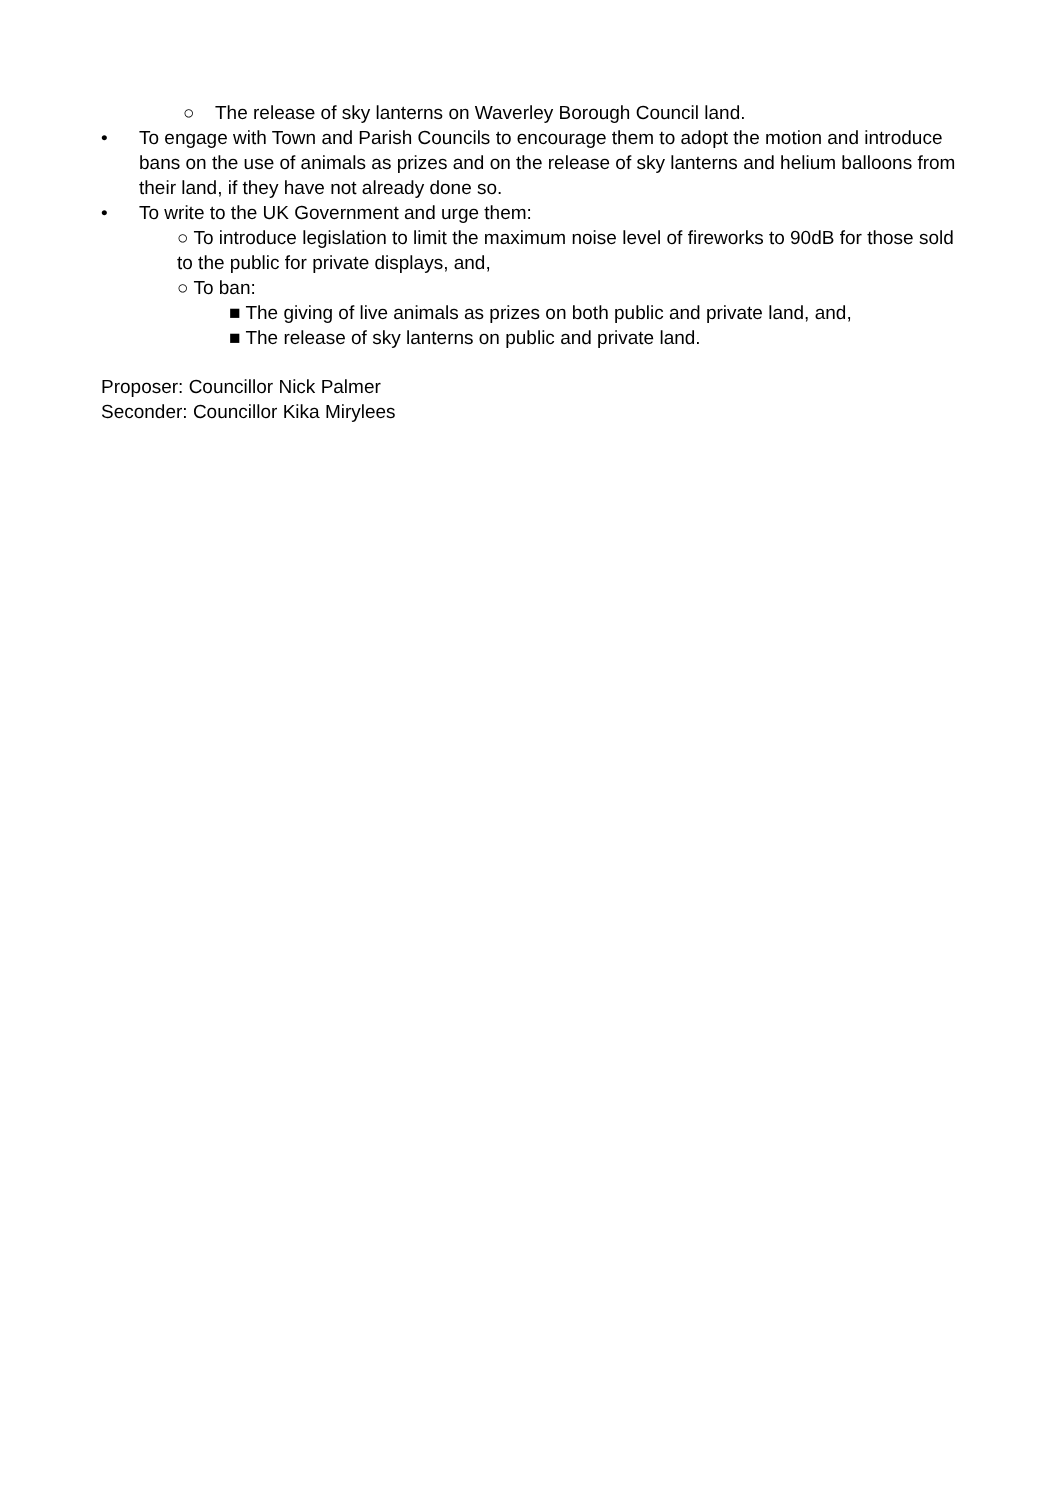○ The release of sky lanterns on Waverley Borough Council land.
• To engage with Town and Parish Councils to encourage them to adopt the motion and introduce bans on the use of animals as prizes and on the release of sky lanterns and helium balloons from their land, if they have not already done so.
• To write to the UK Government and urge them:
○ To introduce legislation to limit the maximum noise level of fireworks to 90dB for those sold to the public for private displays, and,
○ To ban:
■ The giving of live animals as prizes on both public and private land, and,
■ The release of sky lanterns on public and private land.
Proposer: Councillor Nick Palmer
Seconder: Councillor Kika Mirylees